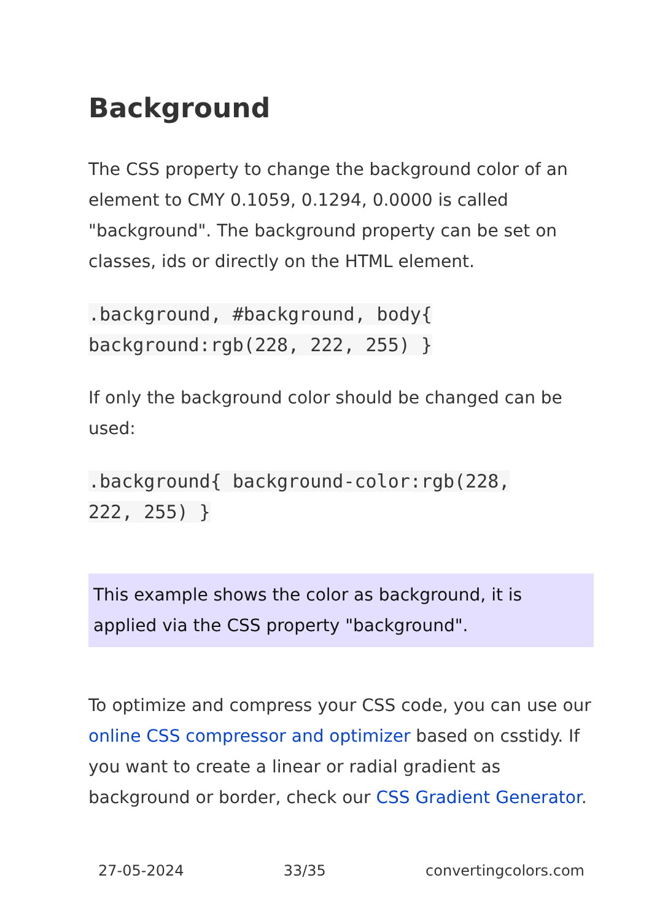Background
The CSS property to change the background color of an element to CMY 0.1059, 0.1294, 0.0000 is called "background". The background property can be set on classes, ids or directly on the HTML element.
.background, #background, body{
background:rgb(228, 222, 255) }
If only the background color should be changed can be used:
.background{ background-color:rgb(228,
222, 255) }
This example shows the color as background, it is applied via the CSS property "background".
To optimize and compress your CSS code, you can use our online CSS compressor and optimizer based on csstidy. If you want to create a linear or radial gradient as background or border, check our CSS Gradient Generator.
27-05-2024 33/35 convertingcolors.com